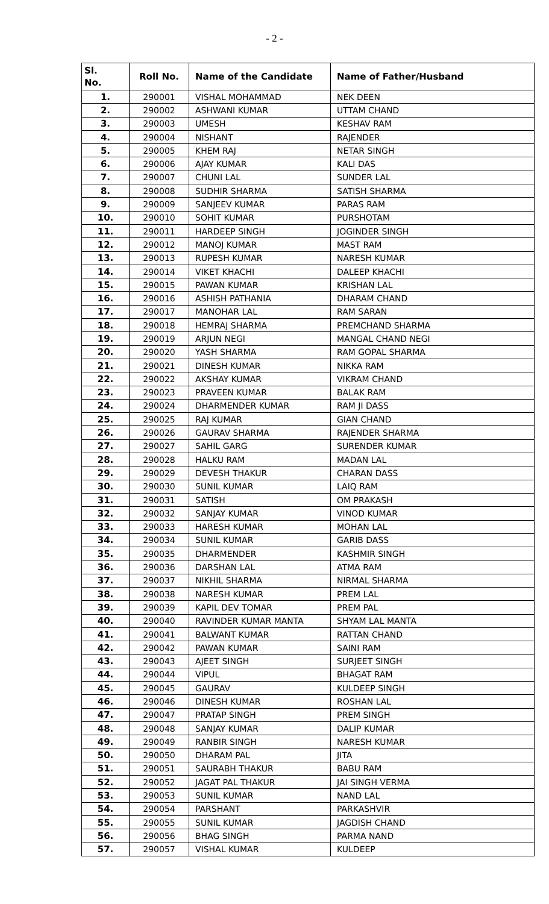- 2 -
| Sl. No. | Roll No. | Name of the Candidate | Name of Father/Husband |
| --- | --- | --- | --- |
| 1. | 290001 | VISHAL MOHAMMAD | NEK DEEN |
| 2. | 290002 | ASHWANI KUMAR | UTTAM CHAND |
| 3. | 290003 | UMESH | KESHAV RAM |
| 4. | 290004 | NISHANT | RAJENDER |
| 5. | 290005 | KHEM RAJ | NETAR SINGH |
| 6. | 290006 | AJAY KUMAR | KALI DAS |
| 7. | 290007 | CHUNI LAL | SUNDER LAL |
| 8. | 290008 | SUDHIR SHARMA | SATISH SHARMA |
| 9. | 290009 | SANJEEV KUMAR | PARAS RAM |
| 10. | 290010 | SOHIT KUMAR | PURSHOTAM |
| 11. | 290011 | HARDEEP SINGH | JOGINDER SINGH |
| 12. | 290012 | MANOJ KUMAR | MAST RAM |
| 13. | 290013 | RUPESH KUMAR | NARESH KUMAR |
| 14. | 290014 | VIKET KHACHI | DALEEP KHACHI |
| 15. | 290015 | PAWAN KUMAR | KRISHAN LAL |
| 16. | 290016 | ASHISH PATHANIA | DHARAM CHAND |
| 17. | 290017 | MANOHAR LAL | RAM SARAN |
| 18. | 290018 | HEMRAJ SHARMA | PREMCHAND SHARMA |
| 19. | 290019 | ARJUN NEGI | MANGAL CHAND NEGI |
| 20. | 290020 | YASH SHARMA | RAM GOPAL SHARMA |
| 21. | 290021 | DINESH KUMAR | NIKKA RAM |
| 22. | 290022 | AKSHAY KUMAR | VIKRAM CHAND |
| 23. | 290023 | PRAVEEN KUMAR | BALAK RAM |
| 24. | 290024 | DHARMENDER KUMAR | RAM JI DASS |
| 25. | 290025 | RAJ KUMAR | GIAN CHAND |
| 26. | 290026 | GAURAV SHARMA | RAJENDER SHARMA |
| 27. | 290027 | SAHIL GARG | SURENDER KUMAR |
| 28. | 290028 | HALKU RAM | MADAN LAL |
| 29. | 290029 | DEVESH THAKUR | CHARAN DASS |
| 30. | 290030 | SUNIL KUMAR | LAIQ RAM |
| 31. | 290031 | SATISH | OM PRAKASH |
| 32. | 290032 | SANJAY KUMAR | VINOD KUMAR |
| 33. | 290033 | HARESH KUMAR | MOHAN LAL |
| 34. | 290034 | SUNIL KUMAR | GARIB DASS |
| 35. | 290035 | DHARMENDER | KASHMIR SINGH |
| 36. | 290036 | DARSHAN LAL | ATMA RAM |
| 37. | 290037 | NIKHIL SHARMA | NIRMAL SHARMA |
| 38. | 290038 | NARESH KUMAR | PREM LAL |
| 39. | 290039 | KAPIL DEV TOMAR | PREM PAL |
| 40. | 290040 | RAVINDER KUMAR MANTA | SHYAM LAL MANTA |
| 41. | 290041 | BALWANT KUMAR | RATTAN CHAND |
| 42. | 290042 | PAWAN KUMAR | SAINI RAM |
| 43. | 290043 | AJEET SINGH | SURJEET SINGH |
| 44. | 290044 | VIPUL | BHAGAT RAM |
| 45. | 290045 | GAURAV | KULDEEP SINGH |
| 46. | 290046 | DINESH KUMAR | ROSHAN LAL |
| 47. | 290047 | PRATAP SINGH | PREM SINGH |
| 48. | 290048 | SANJAY KUMAR | DALIP KUMAR |
| 49. | 290049 | RANBIR SINGH | NARESH KUMAR |
| 50. | 290050 | DHARAM PAL | JITA |
| 51. | 290051 | SAURABH THAKUR | BABU RAM |
| 52. | 290052 | JAGAT PAL THAKUR | JAI SINGH VERMA |
| 53. | 290053 | SUNIL KUMAR | NAND LAL |
| 54. | 290054 | PARSHANT | PARKASHVIR |
| 55. | 290055 | SUNIL KUMAR | JAGDISH CHAND |
| 56. | 290056 | BHAG SINGH | PARMA NAND |
| 57. | 290057 | VISHAL KUMAR | KULDEEP |